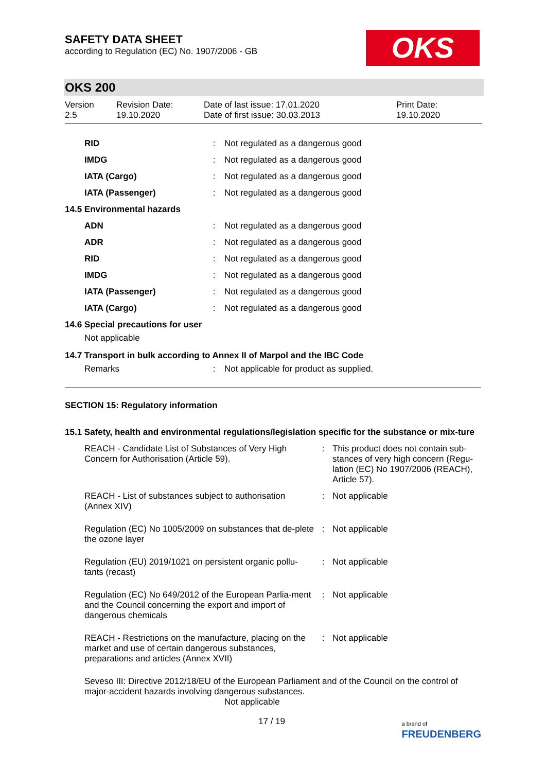SAFETY DATA SHEET
according to Regulation (EC) No. 1907/2006 - GB
OKS
OKS 200
Version
2.5
Revision Date:
19.10.2020
Date of last issue: 17.01.2020
Date of first issue: 30.03.2013
Print Date:
19.10.2020
| RID | : | Not regulated as a dangerous good |
| IMDG | : | Not regulated as a dangerous good |
| IATA (Cargo) | : | Not regulated as a dangerous good |
| IATA (Passenger) | : | Not regulated as a dangerous good |
14.5 Environmental hazards
| ADN | : | Not regulated as a dangerous good |
| ADR | : | Not regulated as a dangerous good |
| RID | : | Not regulated as a dangerous good |
| IMDG | : | Not regulated as a dangerous good |
| IATA (Passenger) | : | Not regulated as a dangerous good |
| IATA (Cargo) | : | Not regulated as a dangerous good |
14.6 Special precautions for user
Not applicable
14.7 Transport in bulk according to Annex II of Marpol and the IBC Code
| Remarks | : | Not applicable for product as supplied. |
SECTION 15: Regulatory information
15.1 Safety, health and environmental regulations/legislation specific for the substance or mix-ture
| REACH - Candidate List of Substances of Very High Concern for Authorisation (Article 59). | : | This product does not contain sub-stances of very high concern (Regu-lation (EC) No 1907/2006 (REACH), Article 57). |
| REACH - List of substances subject to authorisation (Annex XIV) | : | Not applicable |
| Regulation (EC) No 1005/2009 on substances that de-plete the ozone layer | : | Not applicable |
| Regulation (EU) 2019/1021 on persistent organic pollu-tants (recast) | : | Not applicable |
| Regulation (EC) No 649/2012 of the European Parlia-ment and the Council concerning the export and import of dangerous chemicals | : | Not applicable |
| REACH - Restrictions on the manufacture, placing on the market and use of certain dangerous substances, preparations and articles (Annex XVII) | : | Not applicable |
Seveso III: Directive 2012/18/EU of the European Parliament and of the Council on the control of major-accident hazards involving dangerous substances.
Not applicable
17 / 19 a brand of
FREUDENBERG